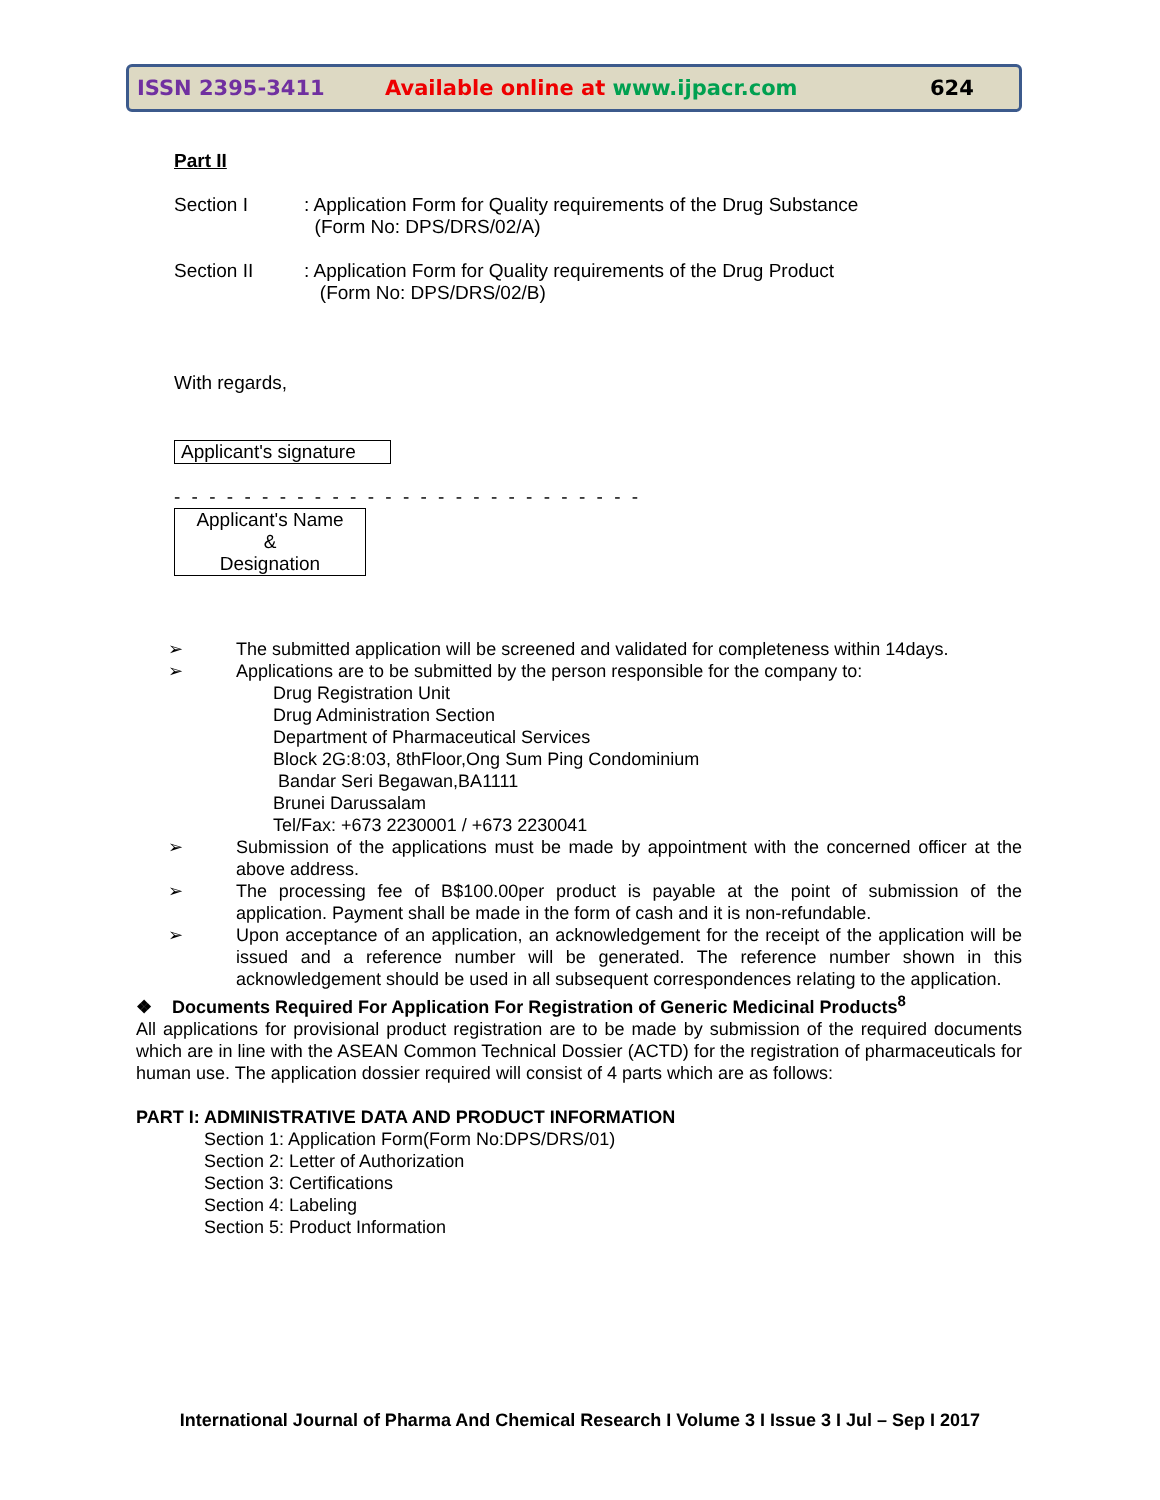ISSN 2395-3411 Available online at www.ijpacr.com 624
Part II
Section I: Application Form for Quality requirements of the Drug Substance
(Form No: DPS/DRS/02/A)
Section II: Application Form for Quality requirements of the Drug Product
(Form No: DPS/DRS/02/B)
With regards,
Applicant's signature
- - - - - - - - - - - - - - - - - - - - - - - - - - -
Applicant's Name
&
Designation
➢ The submitted application will be screened and validated for completeness within 14days.
➢ Applications are to be submitted by the person responsible for the company to:
Drug Registration Unit
Drug Administration Section
Department of Pharmaceutical Services
Block 2G:8:03, 8thFloor,Ong Sum Ping Condominium
Bandar Seri Begawan,BA1111
Brunei Darussalam
Tel/Fax: +673 2230001 / +673 2230041
➢ Submission of the applications must be made by appointment with the concerned officer at the above address.
➢ The processing fee of B$100.00per product is payable at the point of submission of the application. Payment shall be made in the form of cash and it is non-refundable.
➢ Upon acceptance of an application, an acknowledgement for the receipt of the application will be issued and a reference number will be generated. The reference number shown in this acknowledgement should be used in all subsequent correspondences relating to the application.
❖ Documents Required For Application For Registration of Generic Medicinal Products<sup>8</sup>
All applications for provisional product registration are to be made by submission of the required documents which are in line with the ASEAN Common Technical Dossier (ACTD) for the registration of pharmaceuticals for human use. The application dossier required will consist of 4 parts which are as follows:
PART I: ADMINISTRATIVE DATA AND PRODUCT INFORMATION
Section 1: Application Form(Form No:DPS/DRS/01)
Section 2: Letter of Authorization
Section 3: Certifications
Section 4: Labeling
Section 5: Product Information
International Journal of Pharma And Chemical Research I Volume 3 I Issue 3 I Jul – Sep I 2017